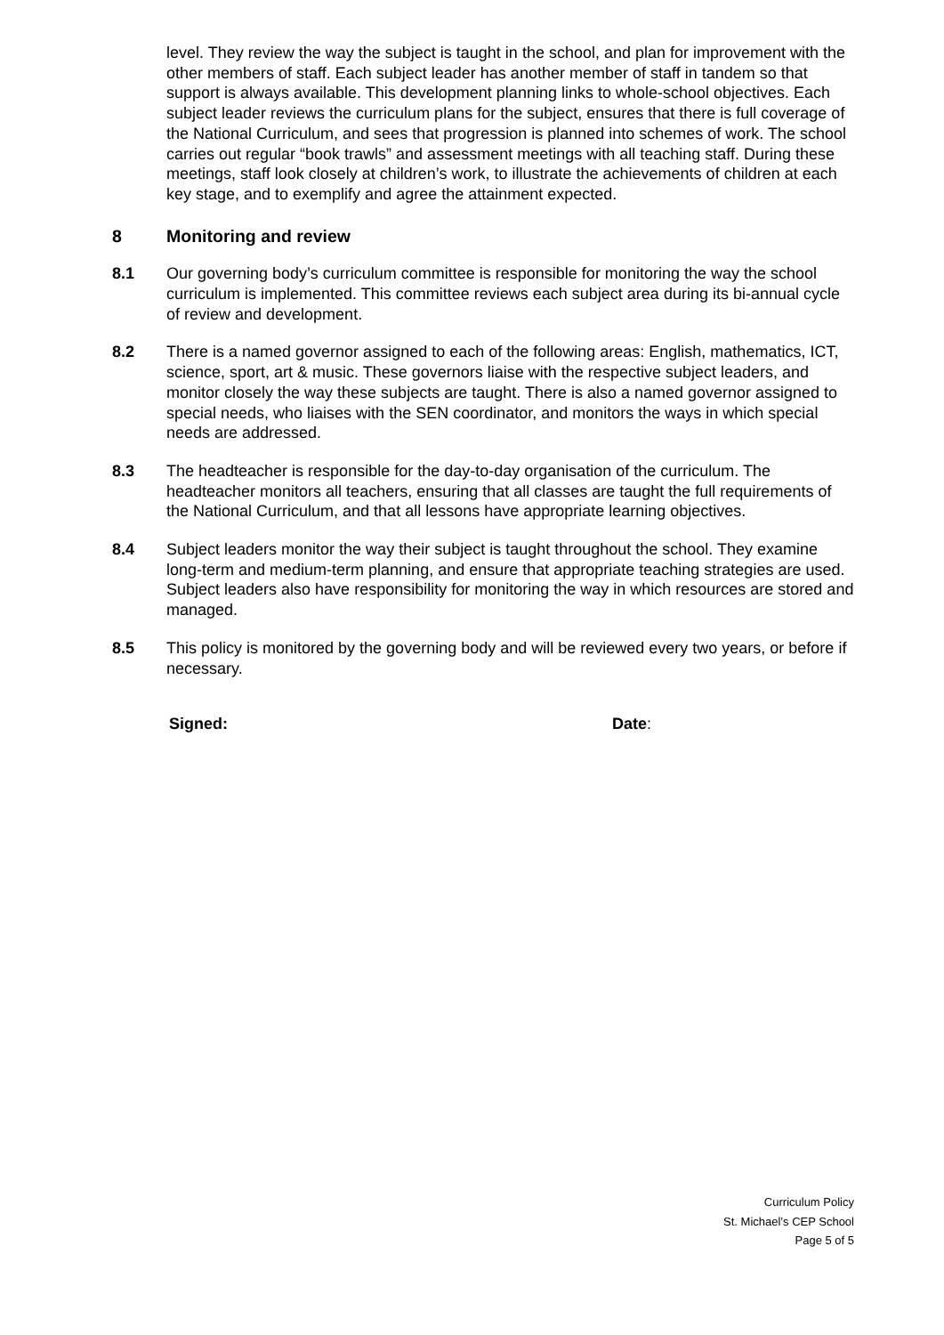level. They review the way the subject is taught in the school, and plan for improvement with the other members of staff. Each subject leader has another member of staff in tandem so that support is always available. This development planning links to whole-school objectives. Each subject leader reviews the curriculum plans for the subject, ensures that there is full coverage of the National Curriculum, and sees that progression is planned into schemes of work. The school carries out regular “book trawls” and assessment meetings with all teaching staff. During these meetings, staff look closely at children’s work, to illustrate the achievements of children at each key stage, and to exemplify and agree the attainment expected.
8 Monitoring and review
8.1 Our governing body’s curriculum committee is responsible for monitoring the way the school curriculum is implemented. This committee reviews each subject area during its bi-annual cycle of review and development.
8.2 There is a named governor assigned to each of the following areas: English, mathematics, ICT, science, sport, art & music. These governors liaise with the respective subject leaders, and monitor closely the way these subjects are taught. There is also a named governor assigned to special needs, who liaises with the SEN coordinator, and monitors the ways in which special needs are addressed.
8.3 The headteacher is responsible for the day-to-day organisation of the curriculum. The headteacher monitors all teachers, ensuring that all classes are taught the full requirements of the National Curriculum, and that all lessons have appropriate learning objectives.
8.4 Subject leaders monitor the way their subject is taught throughout the school. They examine long-term and medium-term planning, and ensure that appropriate teaching strategies are used. Subject leaders also have responsibility for monitoring the way in which resources are stored and managed.
8.5 This policy is monitored by the governing body and will be reviewed every two years, or before if necessary.
Signed: Date:
Curriculum Policy
St. Michael’s CEP School
Page 5 of 5